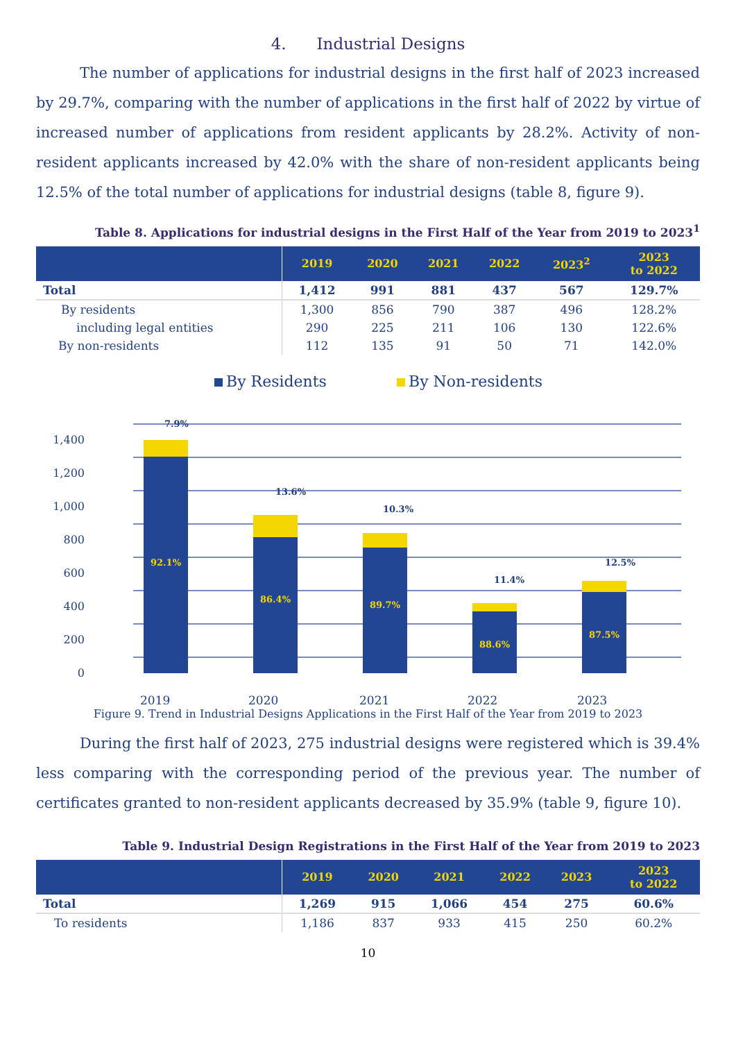4. Industrial Designs
The number of applications for industrial designs in the first half of 2023 increased by 29.7%, comparing with the number of applications in the first half of 2022 by virtue of increased number of applications from resident applicants by 28.2%. Activity of non-resident applicants increased by 42.0% with the share of non-resident applicants being 12.5% of the total number of applications for industrial designs (table 8, figure 9).
Table 8. Applications for industrial designs in the First Half of the Year from 2019 to 2023<sup>1</sup>
| | 2019 | 2020 | 2021 | 2022 | 2023<sup>2</sup> | 2023 to 2022 |
| --- | --- | --- | --- | --- | --- | --- |
| Total | 1,412 | 991 | 881 | 437 | 567 | 129.7% |
| By residents | 1,300 | 856 | 790 | 387 | 496 | 128.2% |
| including legal entities | 290 | 225 | 211 | 106 | 130 | 122.6% |
| By non-residents | 112 | 135 | 91 | 50 | 71 | 142.0% |
By Residents
By Non-residents
1,400
1,200
1,000
800
600
400
200
0
92.1%
7.9%
86.4%
13.6%
89.7%
10.3%
88.6%
11.4%
87.5%
12.5%
2019
2020
2021
2022
2023
Figure 9. Trend in Industrial Designs Applications in the First Half of the Year from 2019 to 2023
During the first half of 2023, 275 industrial designs were registered which is 39.4% less comparing with the corresponding period of the previous year. The number of certificates granted to non-resident applicants decreased by 35.9% (table 9, figure 10).
Table 9. Industrial Design Registrations in the First Half of the Year from 2019 to 2023
| | 2019 | 2020 | 2021 | 2022 | 2023 | 2023 to 2022 |
| --- | --- | --- | --- | --- | --- | --- |
| Total | 1,269 | 915 | 1,066 | 454 | 275 | 60.6% |
| To residents | 1,186 | 837 | 933 | 415 | 250 | 60.2% |
10